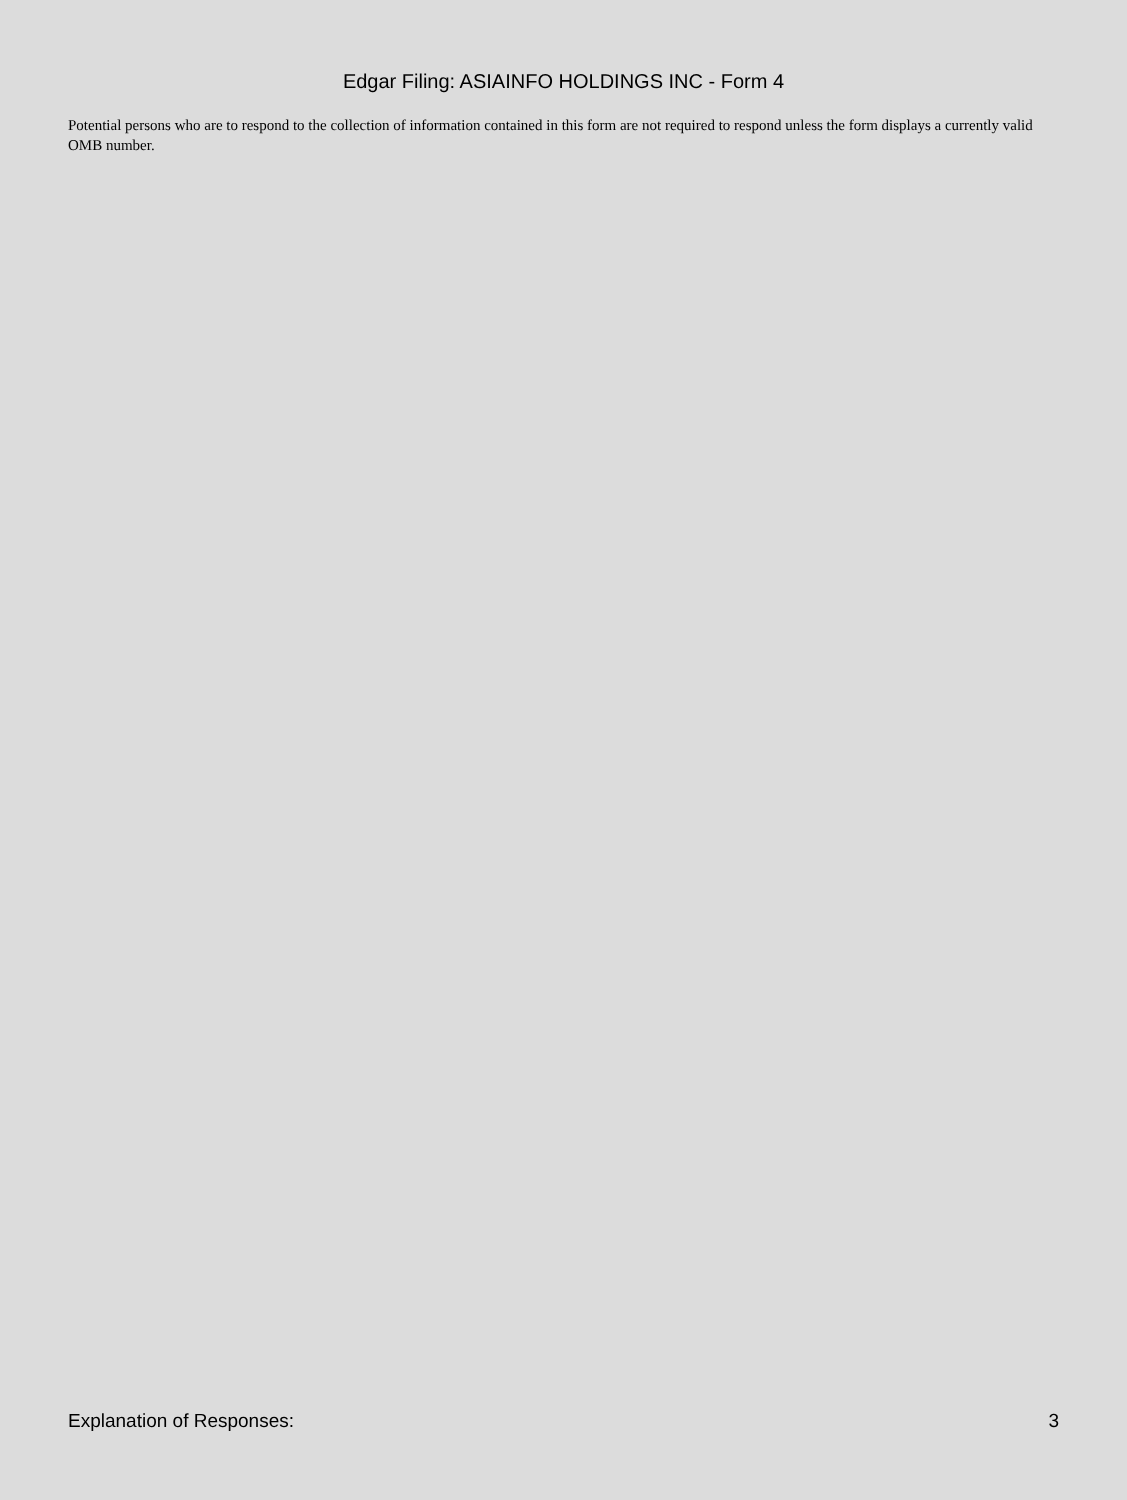Edgar Filing: ASIAINFO HOLDINGS INC - Form 4
Potential persons who are to respond to the collection of information contained in this form are not required to respond unless the form displays a currently valid OMB number.
Explanation of Responses: 3